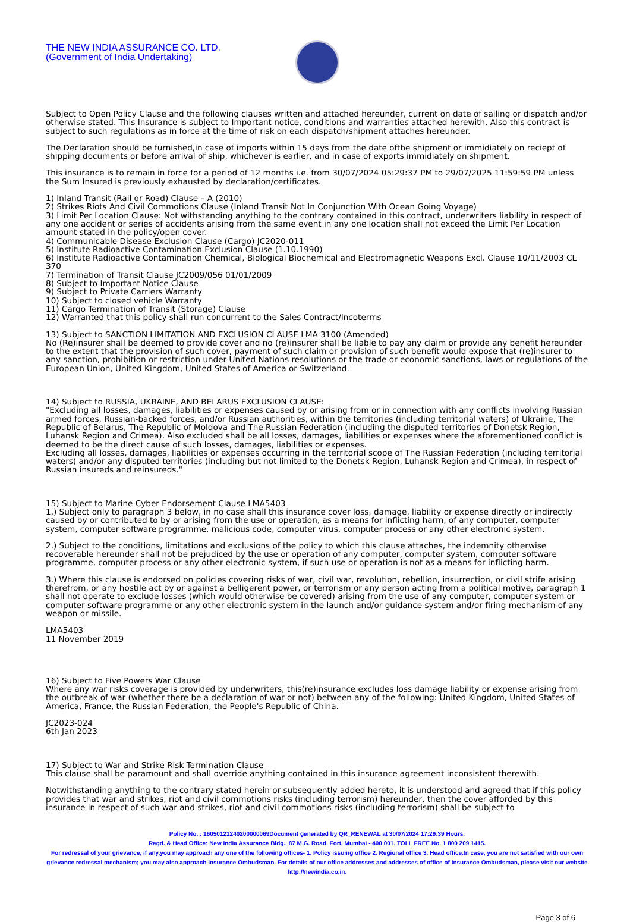THE NEW INDIA ASSURANCE CO. LTD.
(Government of India Undertaking)
Subject to Open Policy Clause and the following clauses written and attached hereunder, current on date of sailing or dispatch and/or otherwise stated. This Insurance is subject to Important notice, conditions and warranties attached herewith. Also this contract is subject to such regulations as in force at the time of risk on each dispatch/shipment attaches hereunder.
The Declaration should be furnished,in case of imports within 15 days from the date ofthe shipment or immidiately on reciept of shipping documents or before arrival of ship, whichever is earlier, and in case of exports immidiately on shipment.
This insurance is to remain in force for a period of 12 months i.e. from 30/07/2024 05:29:37 PM to 29/07/2025 11:59:59 PM unless the Sum Insured is previously exhausted by declaration/certificates.
1) Inland Transit (Rail or Road) Clause – A (2010)
2) Strikes Riots And Civil Commotions Clause (Inland Transit Not In Conjunction With Ocean Going Voyage)
3) Limit Per Location Clause: Not withstanding anything to the contrary contained in this contract, underwriters liability in respect of any one accident or series of accidents arising from the same event in any one location shall not exceed the Limit Per Location amount stated in the policy/open cover.
4) Communicable Disease Exclusion Clause (Cargo) JC2020-011
5) Institute Radioactive Contamination Exclusion Clause (1.10.1990)
6) Institute Radioactive Contamination Chemical, Biological Biochemical and Electromagnetic Weapons Excl. Clause 10/11/2003 CL 370
7) Termination of Transit Clause JC2009/056 01/01/2009
8) Subject to Important Notice Clause
9) Subject to Private Carriers Warranty
10) Subject to closed vehicle Warranty
11) Cargo Termination of Transit (Storage) Clause
12) Warranted that this policy shall run concurrent to the Sales Contract/Incoterms
13) Subject to SANCTION LIMITATION AND EXCLUSION CLAUSE LMA 3100 (Amended)
No (Re)insurer shall be deemed to provide cover and no (re)insurer shall be liable to pay any claim or provide any benefit hereunder to the extent that the provision of such cover, payment of such claim or provision of such benefit would expose that (re)insurer to any sanction, prohibition or restriction under United Nations resolutions or the trade or economic sanctions, laws or regulations of the European Union, United Kingdom, United States of America or Switzerland.
14) Subject to RUSSIA, UKRAINE, AND BELARUS EXCLUSION CLAUSE:
"Excluding all losses, damages, liabilities or expenses caused by or arising from or in connection with any conflicts involving Russian armed forces, Russian-backed forces, and/or Russian authorities, within the territories (including territorial waters) of Ukraine, The Republic of Belarus, The Republic of Moldova and The Russian Federation (including the disputed territories of Donetsk Region, Luhansk Region and Crimea). Also excluded shall be all losses, damages, liabilities or expenses where the aforementioned conflict is deemed to be the direct cause of such losses, damages, liabilities or expenses.
Excluding all losses, damages, liabilities or expenses occurring in the territorial scope of The Russian Federation (including territorial waters) and/or any disputed territories (including but not limited to the Donetsk Region, Luhansk Region and Crimea), in respect of Russian insureds and reinsureds."
15) Subject to Marine Cyber Endorsement Clause LMA5403
1.) Subject only to paragraph 3 below, in no case shall this insurance cover loss, damage, liability or expense directly or indirectly caused by or contributed to by or arising from the use or operation, as a means for inflicting harm, of any computer, computer system, computer software programme, malicious code, computer virus, computer process or any other electronic system.
2.) Subject to the conditions, limitations and exclusions of the policy to which this clause attaches, the indemnity otherwise recoverable hereunder shall not be prejudiced by the use or operation of any computer, computer system, computer software programme, computer process or any other electronic system, if such use or operation is not as a means for inflicting harm.
3.) Where this clause is endorsed on policies covering risks of war, civil war, revolution, rebellion, insurrection, or civil strife arising therefrom, or any hostile act by or against a belligerent power, or terrorism or any person acting from a political motive, paragraph 1 shall not operate to exclude losses (which would otherwise be covered) arising from the use of any computer, computer system or computer software programme or any other electronic system in the launch and/or guidance system and/or firing mechanism of any weapon or missile.
LMA5403
11 November 2019
16) Subject to Five Powers War Clause
Where any war risks coverage is provided by underwriters, this(re)insurance excludes loss damage liability or expense arising from the outbreak of war (whether there be a declaration of war or not) between any of the following: United Kingdom, United States of America, France, the Russian Federation, the People's Republic of China.
JC2023-024
6th Jan 2023
17) Subject to War and Strike Risk Termination Clause
This clause shall be paramount and shall override anything contained in this insurance agreement inconsistent therewith.
Notwithstanding anything to the contrary stated herein or subsequently added hereto, it is understood and agreed that if this policy provides that war and strikes, riot and civil commotions risks (including terrorism) hereunder, then the cover afforded by this insurance in respect of such war and strikes, riot and civil commotions risks (including terrorism) shall be subject to
Policy No. : 16050121240200000069Document generated by QR_RENEWAL at 30/07/2024 17:29:39 Hours.
Regd. & Head Office: New India Assurance Bldg., 87 M.G. Road, Fort, Mumbai - 400 001. TOLL FREE No. 1 800 209 1415.
For redressal of your grievance, if any,you may approach any one of the following offices- 1. Policy issuing office 2. Regional office 3. Head office.In case, you are not satisfied with our own grievance redressal mechanism; you may also approach Insurance Ombudsman. For details of our office addresses and addresses of office of Insurance Ombudsman, please visit our website http://newindia.co.in.
Page 3 of 6